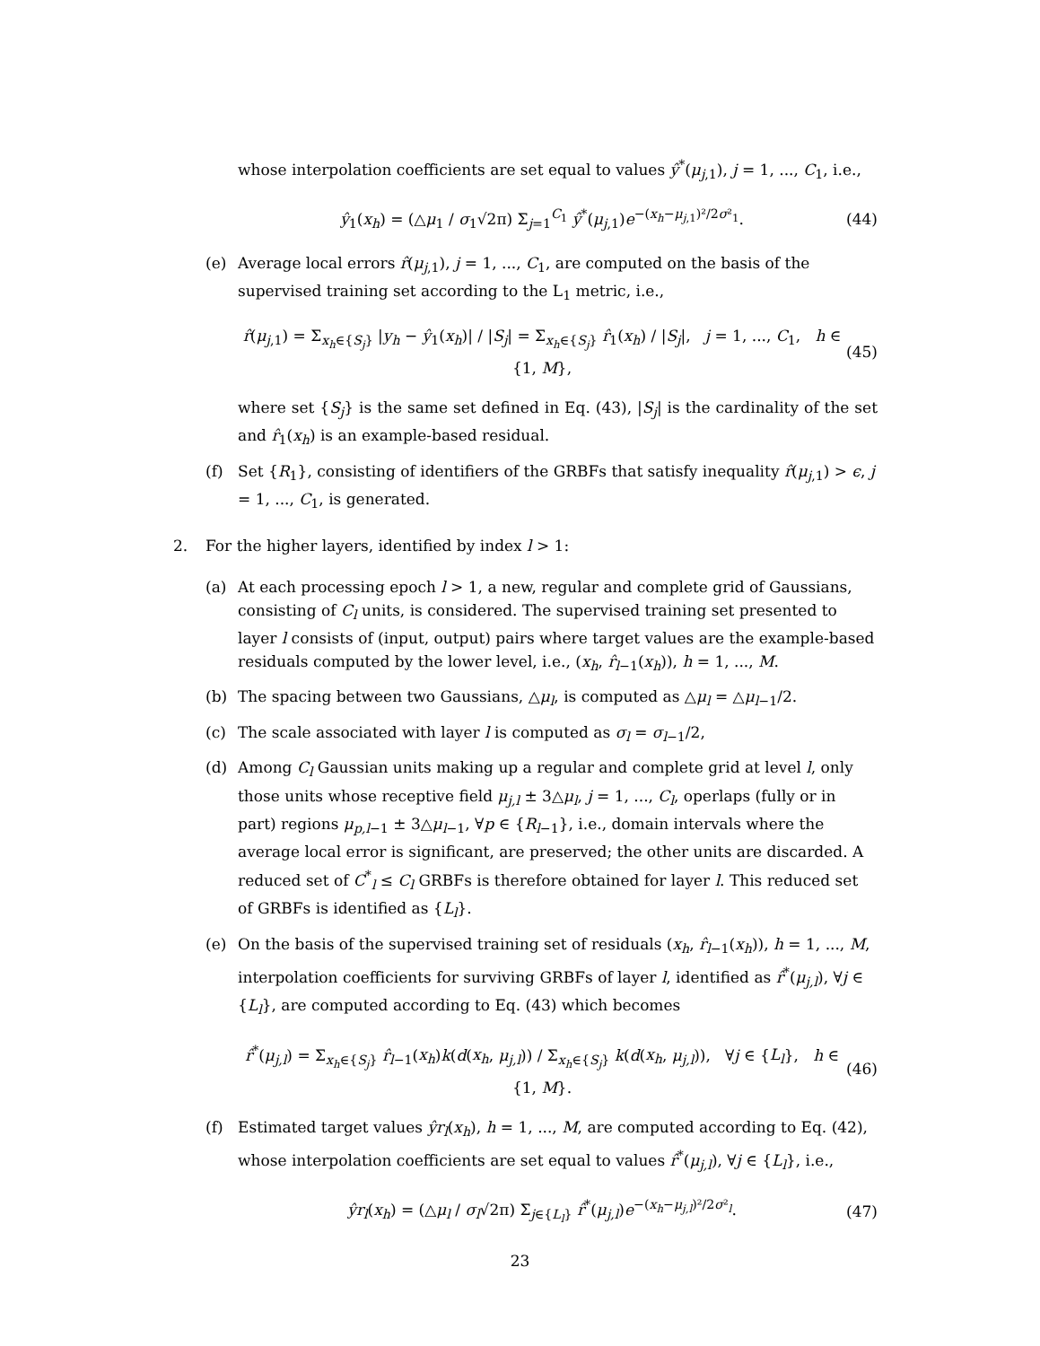whose interpolation coefficients are set equal to values ŷ<sup>*</sup>(μ<sub>j,1</sub>), j = 1, ..., C<sub>1</sub>, i.e.,
ŷ<sub>1</sub>(x<sub>h</sub>) = (△μ<sub>1</sub> / σ<sub>1</sub>√2π) Σ<sub>j=1</sub><sup>C<sub>1</sub></sup> ŷ<sup>*</sup>(μ<sub>j,1</sub>)e<sup>−(x<sub>h</sub>−μ<sub>j,1</sub>)²/2σ²<sub>1</sub></sup>. (44)
(e) Average local errors r̂(μ<sub>j,1</sub>), j = 1, ..., C<sub>1</sub>, are computed on the basis of the supervised training set according to the L<sub>1</sub> metric, i.e.,
r̂(μ<sub>j,1</sub>) = Σ<sub>x<sub>h</sub>∈{S<sub>j</sub>}</sub> |y<sub>h</sub> − ŷ<sub>1</sub>(x<sub>h</sub>)| / |S<sub>j</sub>| = Σ<sub>x<sub>h</sub>∈{S<sub>j</sub>}</sub> r̂<sub>1</sub>(x<sub>h</sub>) / |S<sub>j</sub>|, j = 1, ..., C<sub>1</sub>, h ∈ {1, M}, (45)
where set {S<sub>j</sub>} is the same set defined in Eq. (43), |S<sub>j</sub>| is the cardinality of the set and r̂<sub>1</sub>(x<sub>h</sub>) is an example-based residual.
(f) Set {R<sub>1</sub>}, consisting of identifiers of the GRBFs that satisfy inequality r̂(μ<sub>j,1</sub>) > ϵ, j = 1, ..., C<sub>1</sub>, is generated.
2. For the higher layers, identified by index l > 1:
(a) At each processing epoch l > 1, a new, regular and complete grid of Gaussians, consisting of C<sub>l</sub> units, is considered. The supervised training set presented to layer l consists of (input, output) pairs where target values are the example-based residuals computed by the lower level, i.e., (x<sub>h</sub>, r̂<sub>l−1</sub>(x<sub>h</sub>)), h = 1, ..., M.
(b) The spacing between two Gaussians, △μ<sub>l</sub>, is computed as △μ<sub>l</sub> = △μ<sub>l−1</sub>/2.
(c) The scale associated with layer l is computed as σ<sub>l</sub> = σ<sub>l−1</sub>/2,
(d) Among C<sub>l</sub> Gaussian units making up a regular and complete grid at level l, only those units whose receptive field μ<sub>j,l</sub> ± 3△μ<sub>l</sub>, j = 1, ..., C<sub>l</sub>, operlaps (fully or in part) regions μ<sub>p,l−1</sub> ± 3△μ<sub>l−1</sub>, ∀p ∈ {R<sub>l−1</sub>}, i.e., domain intervals where the average local error is significant, are preserved; the other units are discarded. A reduced set of C<sup>*</sup><sub>l</sub> ≤ C<sub>l</sub> GRBFs is therefore obtained for layer l. This reduced set of GRBFs is identified as {L<sub>l</sub>}.
(e) On the basis of the supervised training set of residuals (x<sub>h</sub>, r̂<sub>l−1</sub>(x<sub>h</sub>)), h = 1, ..., M, interpolation coefficients for surviving GRBFs of layer l, identified as r̂<sup>*</sup>(μ<sub>j,l</sub>), ∀j ∈ {L<sub>l</sub>}, are computed according to Eq. (43) which becomes
r̂<sup>*</sup>(μ<sub>j,l</sub>) = Σ<sub>x<sub>h</sub>∈{S<sub>j</sub>}</sub> r̂<sub>l−1</sub>(x<sub>h</sub>)k(d(x<sub>h</sub>, μ<sub>j,l</sub>)) / Σ<sub>x<sub>h</sub>∈{S<sub>j</sub>}</sub> k(d(x<sub>h</sub>, μ<sub>j,l</sub>)), ∀j ∈ {L<sub>l</sub>}, h ∈ {1, M}. (46)
(f) Estimated target values ŷr<sub>l</sub>(x<sub>h</sub>), h = 1, ..., M, are computed according to Eq. (42), whose interpolation coefficients are set equal to values r̂<sup>*</sup>(μ<sub>j,l</sub>), ∀j ∈ {L<sub>l</sub>}, i.e.,
ŷr<sub>l</sub>(x<sub>h</sub>) = (△μ<sub>l</sub> / σ<sub>l</sub>√2π) Σ<sub>j∈{L<sub>l</sub>}</sub> r̂<sup>*</sup>(μ<sub>j,l</sub>)e<sup>−(x<sub>h</sub>−μ<sub>j,l</sub>)²/2σ²<sub>l</sub></sup>. (47)
23